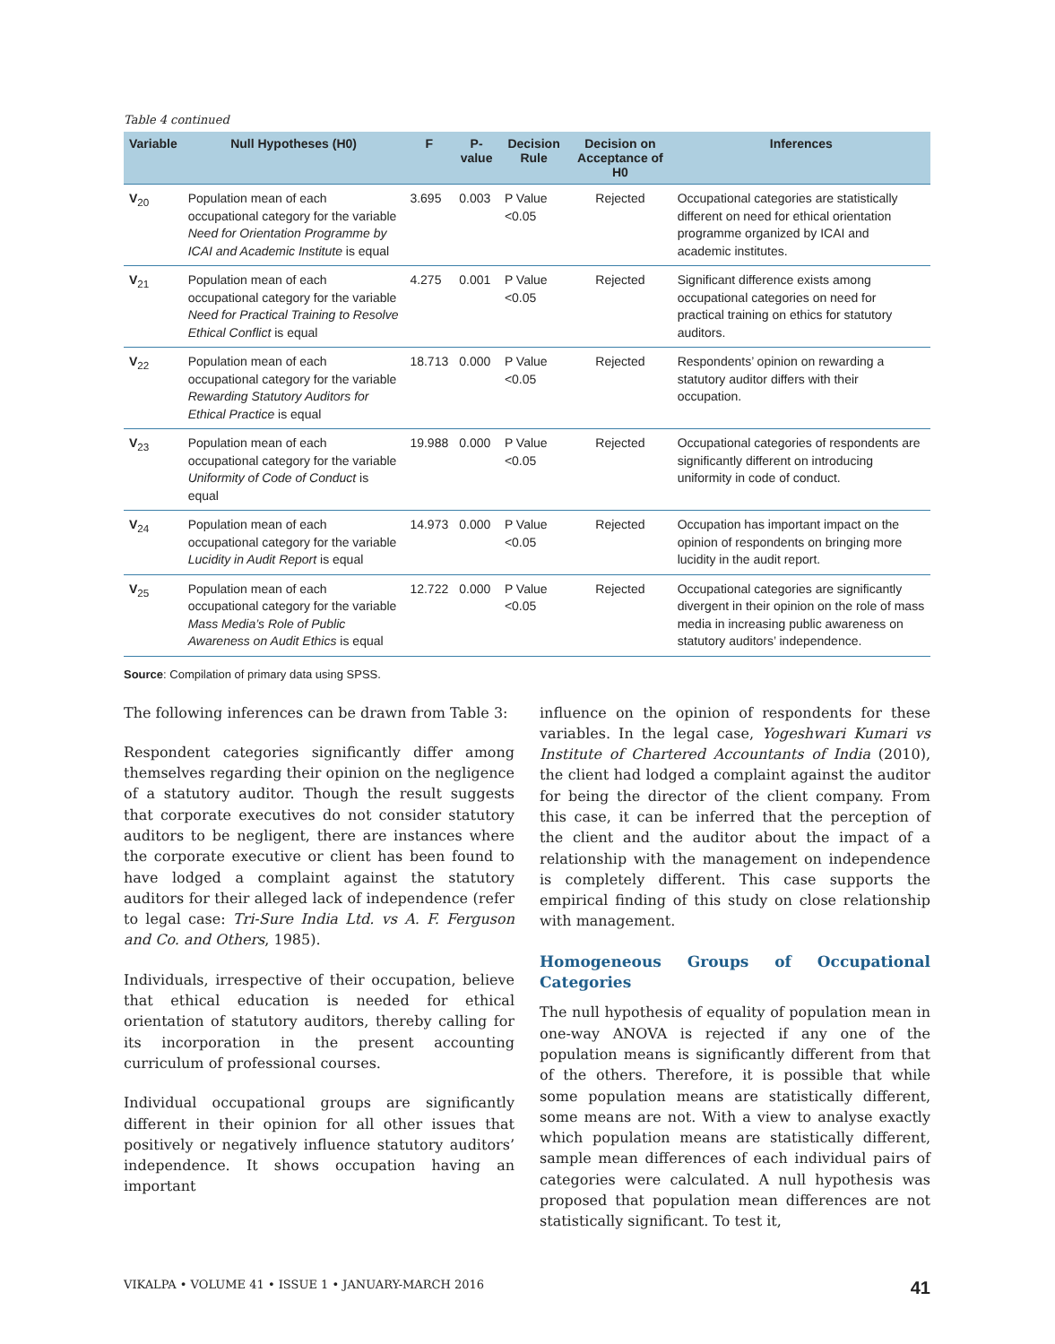Table 4 continued
| Variable | Null Hypotheses (H0) | F | P-value | Decision Rule | Decision on Acceptance of H0 | Inferences |
| --- | --- | --- | --- | --- | --- | --- |
| V<sub>20</sub> | Population mean of each occupational category for the variable Need for Orientation Programme by ICAI and Academic Institute is equal | 3.695 | 0.003 | P Value <0.05 | Rejected | Occupational categories are statistically different on need for ethical orientation programme organized by ICAI and academic institutes. |
| V<sub>21</sub> | Population mean of each occupational category for the variable Need for Practical Training to Resolve Ethical Conflict is equal | 4.275 | 0.001 | P Value <0.05 | Rejected | Significant difference exists among occupational categories on need for practical training on ethics for statutory auditors. |
| V<sub>22</sub> | Population mean of each occupational category for the variable Rewarding Statutory Auditors for Ethical Practice is equal | 18.713 | 0.000 | P Value <0.05 | Rejected | Respondents’ opinion on rewarding a statutory auditor differs with their occupation. |
| V<sub>23</sub> | Population mean of each occupational category for the variable Uniformity of Code of Conduct is equal | 19.988 | 0.000 | P Value <0.05 | Rejected | Occupational categories of respondents are significantly different on introducing uniformity in code of conduct. |
| V<sub>24</sub> | Population mean of each occupational category for the variable Lucidity in Audit Report is equal | 14.973 | 0.000 | P Value <0.05 | Rejected | Occupation has important impact on the opinion of respondents on bringing more lucidity in the audit report. |
| V<sub>25</sub> | Population mean of each occupational category for the variable Mass Media’s Role of Public Awareness on Audit Ethics is equal | 12.722 | 0.000 | P Value <0.05 | Rejected | Occupational categories are significantly divergent in their opinion on the role of mass media in increasing public awareness on statutory auditors’ independence. |
Source: Compilation of primary data using SPSS.
The following inferences can be drawn from Table 3:
Respondent categories significantly differ among themselves regarding their opinion on the negligence of a statutory auditor. Though the result suggests that corporate executives do not consider statutory auditors to be negligent, there are instances where the corporate executive or client has been found to have lodged a complaint against the statutory auditors for their alleged lack of independence (refer to legal case: Tri-Sure India Ltd. vs A. F. Ferguson and Co. and Others, 1985).
Individuals, irrespective of their occupation, believe that ethical education is needed for ethical orientation of statutory auditors, thereby calling for its incorporation in the present accounting curriculum of professional courses.
Individual occupational groups are significantly different in their opinion for all other issues that positively or negatively influence statutory auditors’ independence. It shows occupation having an important
influence on the opinion of respondents for these variables. In the legal case, Yogeshwari Kumari vs Institute of Chartered Accountants of India (2010), the client had lodged a complaint against the auditor for being the director of the client company. From this case, it can be inferred that the perception of the client and the auditor about the impact of a relationship with the management on independence is completely different. This case supports the empirical finding of this study on close relationship with management.
Homogeneous Groups of Occupational Categories
The null hypothesis of equality of population mean in one-way ANOVA is rejected if any one of the population means is significantly different from that of the others. Therefore, it is possible that while some population means are statistically different, some means are not. With a view to analyse exactly which population means are statistically different, sample mean differences of each individual pairs of categories were calculated. A null hypothesis was proposed that population mean differences are not statistically significant. To test it,
VIKALPA • VOLUME 41 • ISSUE 1 • JANUARY-MARCH 2016 41